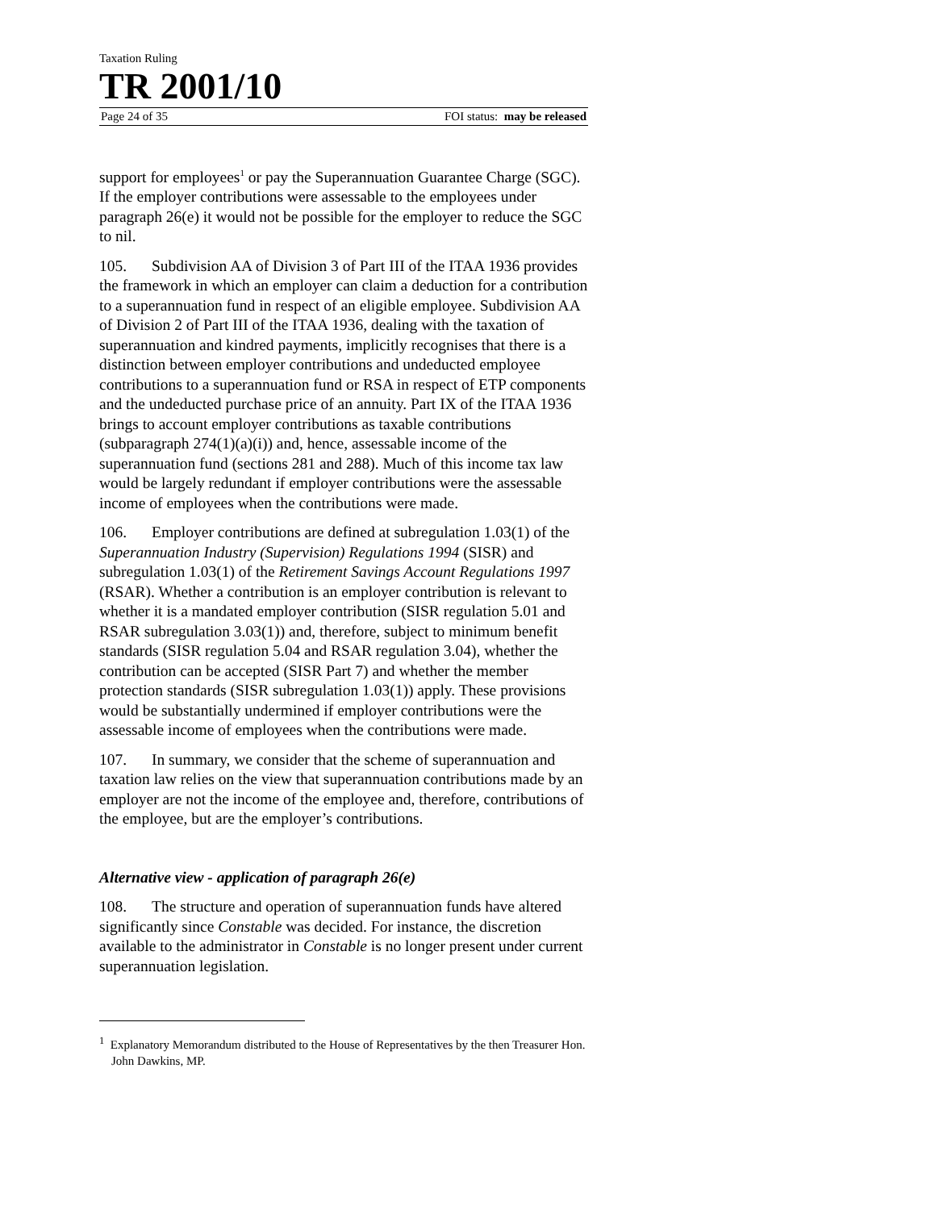Taxation Ruling
TR 2001/10
Page 24 of 35 FOI status: may be released
support for employees<sup>1</sup> or pay the Superannuation Guarantee Charge (SGC). If the employer contributions were assessable to the employees under paragraph 26(e) it would not be possible for the employer to reduce the SGC to nil.
105. Subdivision AA of Division 3 of Part III of the ITAA 1936 provides the framework in which an employer can claim a deduction for a contribution to a superannuation fund in respect of an eligible employee. Subdivision AA of Division 2 of Part III of the ITAA 1936, dealing with the taxation of superannuation and kindred payments, implicitly recognises that there is a distinction between employer contributions and undeducted employee contributions to a superannuation fund or RSA in respect of ETP components and the undeducted purchase price of an annuity. Part IX of the ITAA 1936 brings to account employer contributions as taxable contributions (subparagraph 274(1)(a)(i)) and, hence, assessable income of the superannuation fund (sections 281 and 288). Much of this income tax law would be largely redundant if employer contributions were the assessable income of employees when the contributions were made.
106. Employer contributions are defined at subregulation 1.03(1) of the Superannuation Industry (Supervision) Regulations 1994 (SISR) and subregulation 1.03(1) of the Retirement Savings Account Regulations 1997 (RSAR). Whether a contribution is an employer contribution is relevant to whether it is a mandated employer contribution (SISR regulation 5.01 and RSAR subregulation 3.03(1)) and, therefore, subject to minimum benefit standards (SISR regulation 5.04 and RSAR regulation 3.04), whether the contribution can be accepted (SISR Part 7) and whether the member protection standards (SISR subregulation 1.03(1)) apply. These provisions would be substantially undermined if employer contributions were the assessable income of employees when the contributions were made.
107. In summary, we consider that the scheme of superannuation and taxation law relies on the view that superannuation contributions made by an employer are not the income of the employee and, therefore, contributions of the employee, but are the employer’s contributions.
Alternative view - application of paragraph 26(e)
108. The structure and operation of superannuation funds have altered significantly since Constable was decided. For instance, the discretion available to the administrator in Constable is no longer present under current superannuation legislation.
<sup>1</sup> Explanatory Memorandum distributed to the House of Representatives by the then Treasurer Hon. John Dawkins, MP.